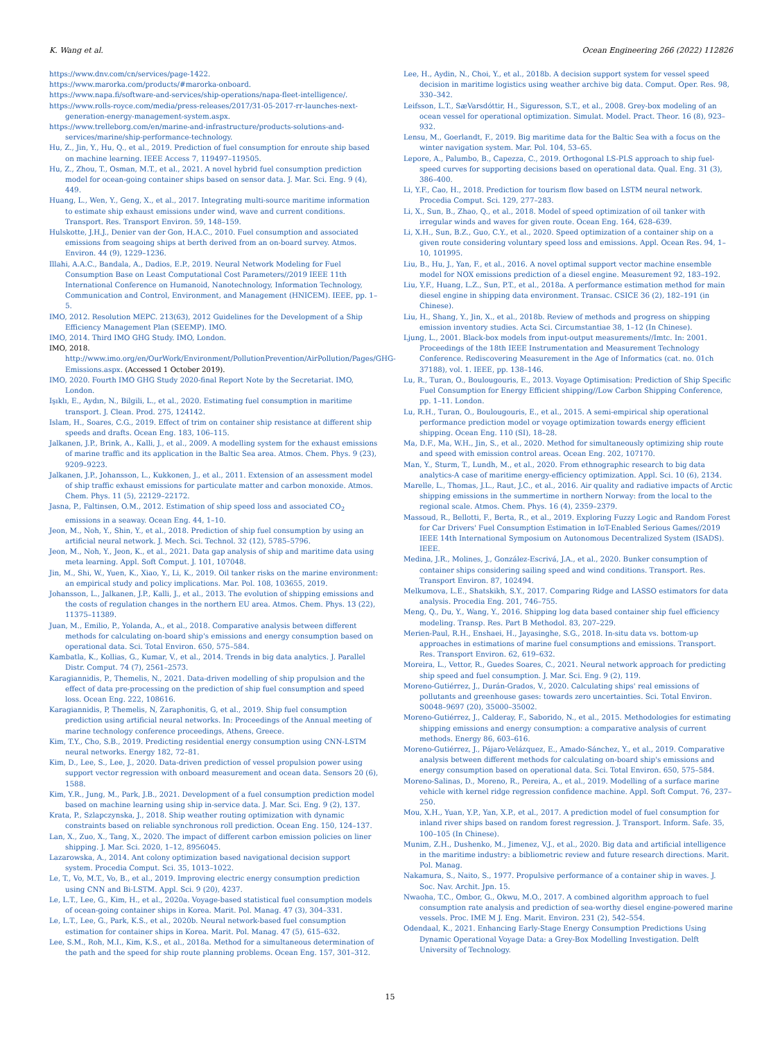K. Wang et al. Ocean Engineering 266 (2022) 112826
https://www.dnv.com/cn/services/page-1422.
https://www.marorka.com/products/#marorka-onboard.
https://www.napa.fi/software-and-services/ship-operations/napa-fleet-intelligence/.
https://www.rolls-royce.com/media/press-releases/2017/31-05-2017-rr-launches-next-generation-energy-management-system.aspx.
https://www.trelleborg.com/en/marine-and-infrastructure/products-solutions-and-services/marine/ship-performance-technology.
Hu, Z., Jin, Y., Hu, Q., et al., 2019. Prediction of fuel consumption for enroute ship based on machine learning. IEEE Access 7, 119497–119505.
Hu, Z., Zhou, T., Osman, M.T., et al., 2021. A novel hybrid fuel consumption prediction model for ocean-going container ships based on sensor data. J. Mar. Sci. Eng. 9 (4), 449.
Huang, L., Wen, Y., Geng, X., et al., 2017. Integrating multi-source maritime information to estimate ship exhaust emissions under wind, wave and current conditions. Transport. Res. Transport Environ. 59, 148–159.
Hulskotte, J.H.J., Denier van der Gon, H.A.C., 2010. Fuel consumption and associated emissions from seagoing ships at berth derived from an on-board survey. Atmos. Environ. 44 (9), 1229–1236.
Illahi, A.A.C., Bandala, A., Dadios, E.P., 2019. Neural Network Modeling for Fuel Consumption Base on Least Computational Cost Parameters//2019 IEEE 11th International Conference on Humanoid, Nanotechnology, Information Technology, Communication and Control, Environment, and Management (HNICEM). IEEE, pp. 1–5.
IMO, 2012. Resolution MEPC. 213(63), 2012 Guidelines for the Development of a Ship Efficiency Management Plan (SEEMP). IMO.
IMO, 2014. Third IMO GHG Study. IMO, London.
IMO, 2018. http://www.imo.org/en/OurWork/Environment/PollutionPrevention/AirPollution/Pages/GHG-Emissions.aspx. (Accessed 1 October 2019).
IMO, 2020. Fourth IMO GHG Study 2020-final Report Note by the Secretariat. IMO, London.
Işıklı, E., Aydın, N., Bilgili, L., et al., 2020. Estimating fuel consumption in maritime transport. J. Clean. Prod. 275, 124142.
Islam, H., Soares, C.G., 2019. Effect of trim on container ship resistance at different ship speeds and drafts. Ocean Eng. 183, 106–115.
Jalkanen, J.P., Brink, A., Kalli, J., et al., 2009. A modelling system for the exhaust emissions of marine traffic and its application in the Baltic Sea area. Atmos. Chem. Phys. 9 (23), 9209–9223.
Jalkanen, J.P., Johansson, L., Kukkonen, J., et al., 2011. Extension of an assessment model of ship traffic exhaust emissions for particulate matter and carbon monoxide. Atmos. Chem. Phys. 11 (5), 22129–22172.
Jasna, P., Faltinsen, O.M., 2012. Estimation of ship speed loss and associated CO<sub>2</sub> emissions in a seaway. Ocean Eng. 44, 1–10.
Jeon, M., Noh, Y., Shin, Y., et al., 2018. Prediction of ship fuel consumption by using an artificial neural network. J. Mech. Sci. Technol. 32 (12), 5785–5796.
Jeon, M., Noh, Y., Jeon, K., et al., 2021. Data gap analysis of ship and maritime data using meta learning. Appl. Soft Comput. J. 101, 107048.
Jin, M., Shi, W., Yuen, K., Xiao, Y., Li, K., 2019. Oil tanker risks on the marine environment: an empirical study and policy implications. Mar. Pol. 108, 103655, 2019.
Johansson, L., Jalkanen, J.P., Kalli, J., et al., 2013. The evolution of shipping emissions and the costs of regulation changes in the northern EU area. Atmos. Chem. Phys. 13 (22), 11375–11389.
Juan, M., Emilio, P., Yolanda, A., et al., 2018. Comparative analysis between different methods for calculating on-board ship's emissions and energy consumption based on operational data. Sci. Total Environ. 650, 575–584.
Kambatla, K., Kollias, G., Kumar, V., et al., 2014. Trends in big data analytics. J. Parallel Distr. Comput. 74 (7), 2561–2573.
Karagiannidis, P., Themelis, N., 2021. Data-driven modelling of ship propulsion and the effect of data pre-processing on the prediction of ship fuel consumption and speed loss. Ocean Eng. 222, 108616.
Karagiannidis, P, Themelis, N, Zaraphonitis, G, et al., 2019. Ship fuel consumption prediction using artificial neural networks. In: Proceedings of the Annual meeting of marine technology conference proceedings, Athens, Greece.
Kim, T.Y., Cho, S.B., 2019. Predicting residential energy consumption using CNN-LSTM neural networks. Energy 182, 72–81.
Kim, D., Lee, S., Lee, J., 2020. Data-driven prediction of vessel propulsion power using support vector regression with onboard measurement and ocean data. Sensors 20 (6), 1588.
Kim, Y.R., Jung, M., Park, J.B., 2021. Development of a fuel consumption prediction model based on machine learning using ship in-service data. J. Mar. Sci. Eng. 9 (2), 137.
Krata, P., Szlapczynska, J., 2018. Ship weather routing optimization with dynamic constraints based on reliable synchronous roll prediction. Ocean Eng. 150, 124–137.
Lan, X., Zuo, X., Tang, X., 2020. The impact of different carbon emission policies on liner shipping. J. Mar. Sci. 2020, 1–12, 8956045.
Lazarowska, A., 2014. Ant colony optimization based navigational decision support system. Procedia Comput. Sci. 35, 1013–1022.
Le, T., Vo, M.T., Vo, B., et al., 2019. Improving electric energy consumption prediction using CNN and Bi-LSTM. Appl. Sci. 9 (20), 4237.
Le, L.T., Lee, G., Kim, H., et al., 2020a. Voyage-based statistical fuel consumption models of ocean-going container ships in Korea. Marit. Pol. Manag. 47 (3), 304–331.
Le, L.T., Lee, G., Park, K.S., et al., 2020b. Neural network-based fuel consumption estimation for container ships in Korea. Marit. Pol. Manag. 47 (5), 615–632.
Lee, S.M., Roh, M.I., Kim, K.S., et al., 2018a. Method for a simultaneous determination of the path and the speed for ship route planning problems. Ocean Eng. 157, 301–312.
Lee, H., Aydin, N., Choi, Y., et al., 2018b. A decision support system for vessel speed decision in maritime logistics using weather archive big data. Comput. Oper. Res. 98, 330–342.
Leifsson, L.T., SæVarsdóttir, H., Siguresson, S.T., et al., 2008. Grey-box modeling of an ocean vessel for operational optimization. Simulat. Model. Pract. Theor. 16 (8), 923–932.
Lensu, M., Goerlandt, F., 2019. Big maritime data for the Baltic Sea with a focus on the winter navigation system. Mar. Pol. 104, 53–65.
Lepore, A., Palumbo, B., Capezza, C., 2019. Orthogonal LS-PLS approach to ship fuel-speed curves for supporting decisions based on operational data. Qual. Eng. 31 (3), 386–400.
Li, Y.F., Cao, H., 2018. Prediction for tourism flow based on LSTM neural network. Procedia Comput. Sci. 129, 277–283.
Li, X., Sun, B., Zhao, Q., et al., 2018. Model of speed optimization of oil tanker with irregular winds and waves for given route. Ocean Eng. 164, 628–639.
Li, X.H., Sun, B.Z., Guo, C.Y., et al., 2020. Speed optimization of a container ship on a given route considering voluntary speed loss and emissions. Appl. Ocean Res. 94, 1–10, 101995.
Liu, B., Hu, J., Yan, F., et al., 2016. A novel optimal support vector machine ensemble model for NOX emissions prediction of a diesel engine. Measurement 92, 183–192.
Liu, Y.F., Huang, L.Z., Sun, P.T., et al., 2018a. A performance estimation method for main diesel engine in shipping data environment. Transac. CSICE 36 (2), 182–191 (in Chinese).
Liu, H., Shang, Y., Jin, X., et al., 2018b. Review of methods and progress on shipping emission inventory studies. Acta Sci. Circumstantiae 38, 1–12 (In Chinese).
Ljung, L., 2001. Black-box models from input-output measurements//Imtc. In: 2001. Proceedings of the 18th IEEE Instrumentation and Measurement Technology Conference. Rediscovering Measurement in the Age of Informatics (cat. no. 01ch 37188), vol. 1. IEEE, pp. 138–146.
Lu, R., Turan, O., Boulougouris, E., 2013. Voyage Optimisation: Prediction of Ship Specific Fuel Consumption for Energy Efficient shipping//Low Carbon Shipping Conference, pp. 1–11. London.
Lu, R.H., Turan, O., Boulougouris, E., et al., 2015. A semi-empirical ship operational performance prediction model or voyage optimization towards energy efficient shipping. Ocean Eng. 110 (SI), 18–28.
Ma, D.F., Ma, W.H., Jin, S., et al., 2020. Method for simultaneously optimizing ship route and speed with emission control areas. Ocean Eng. 202, 107170.
Man, Y., Sturm, T., Lundh, M., et al., 2020. From ethnographic research to big data analytics-A case of maritime energy-efficiency optimization. Appl. Sci. 10 (6), 2134.
Marelle, L., Thomas, J.L., Raut, J.C., et al., 2016. Air quality and radiative impacts of Arctic shipping emissions in the summertime in northern Norway: from the local to the regional scale. Atmos. Chem. Phys. 16 (4), 2359–2379.
Massoud, R., Bellotti, F., Berta, R., et al., 2019. Exploring Fuzzy Logic and Random Forest for Car Drivers' Fuel Consumption Estimation in IoT-Enabled Serious Games//2019 IEEE 14th International Symposium on Autonomous Decentralized System (ISADS). IEEE.
Medina, J.R., Molines, J., González-Escrivá, J.A., et al., 2020. Bunker consumption of container ships considering sailing speed and wind conditions. Transport. Res. Transport Environ. 87, 102494.
Melkumova, L.E., Shatskikh, S.Y., 2017. Comparing Ridge and LASSO estimators for data analysis. Procedia Eng. 201, 746–755.
Meng, Q., Du, Y., Wang, Y., 2016. Shipping log data based container ship fuel efficiency modeling. Transp. Res. Part B Methodol. 83, 207–229.
Merien-Paul, R.H., Enshaei, H., Jayasinghe, S.G., 2018. In-situ data vs. bottom-up approaches in estimations of marine fuel consumptions and emissions. Transport. Res. Transport Environ. 62, 619–632.
Moreira, L., Vettor, R., Guedes Soares, C., 2021. Neural network approach for predicting ship speed and fuel consumption. J. Mar. Sci. Eng. 9 (2), 119.
Moreno-Gutiérrez, J., Durán-Grados, V., 2020. Calculating ships' real emissions of pollutants and greenhouse gases: towards zero uncertainties. Sci. Total Environ. S0048–9697 (20), 35000–35002.
Moreno-Gutiérrez, J., Calderay, F., Saborido, N., et al., 2015. Methodologies for estimating shipping emissions and energy consumption: a comparative analysis of current methods. Energy 86, 603–616.
Moreno-Gutiérrez, J., Pájaro-Velázquez, E., Amado-Sánchez, Y., et al., 2019. Comparative analysis between different methods for calculating on-board ship's emissions and energy consumption based on operational data. Sci. Total Environ. 650, 575–584.
Moreno-Salinas, D., Moreno, R., Pereira, A., et al., 2019. Modelling of a surface marine vehicle with kernel ridge regression confidence machine. Appl. Soft Comput. 76, 237–250.
Mou, X.H., Yuan, Y.P., Yan, X.P., et al., 2017. A prediction model of fuel consumption for inland river ships based on random forest regression. J. Transport. Inform. Safe. 35, 100–105 (In Chinese).
Munim, Z.H., Dushenko, M., Jimenez, V.J., et al., 2020. Big data and artificial intelligence in the maritime industry: a bibliometric review and future research directions. Marit. Pol. Manag.
Nakamura, S., Naito, S., 1977. Propulsive performance of a container ship in waves. J. Soc. Nav. Archit. Jpn. 15.
Nwaoha, T.C., Ombor, G., Okwu, M.O., 2017. A combined algorithm approach to fuel consumption rate analysis and prediction of sea-worthy diesel engine-powered marine vessels. Proc. IME M J. Eng. Marit. Environ. 231 (2), 542–554.
Odendaal, K., 2021. Enhancing Early-Stage Energy Consumption Predictions Using Dynamic Operational Voyage Data: a Grey-Box Modelling Investigation. Delft University of Technology.
15